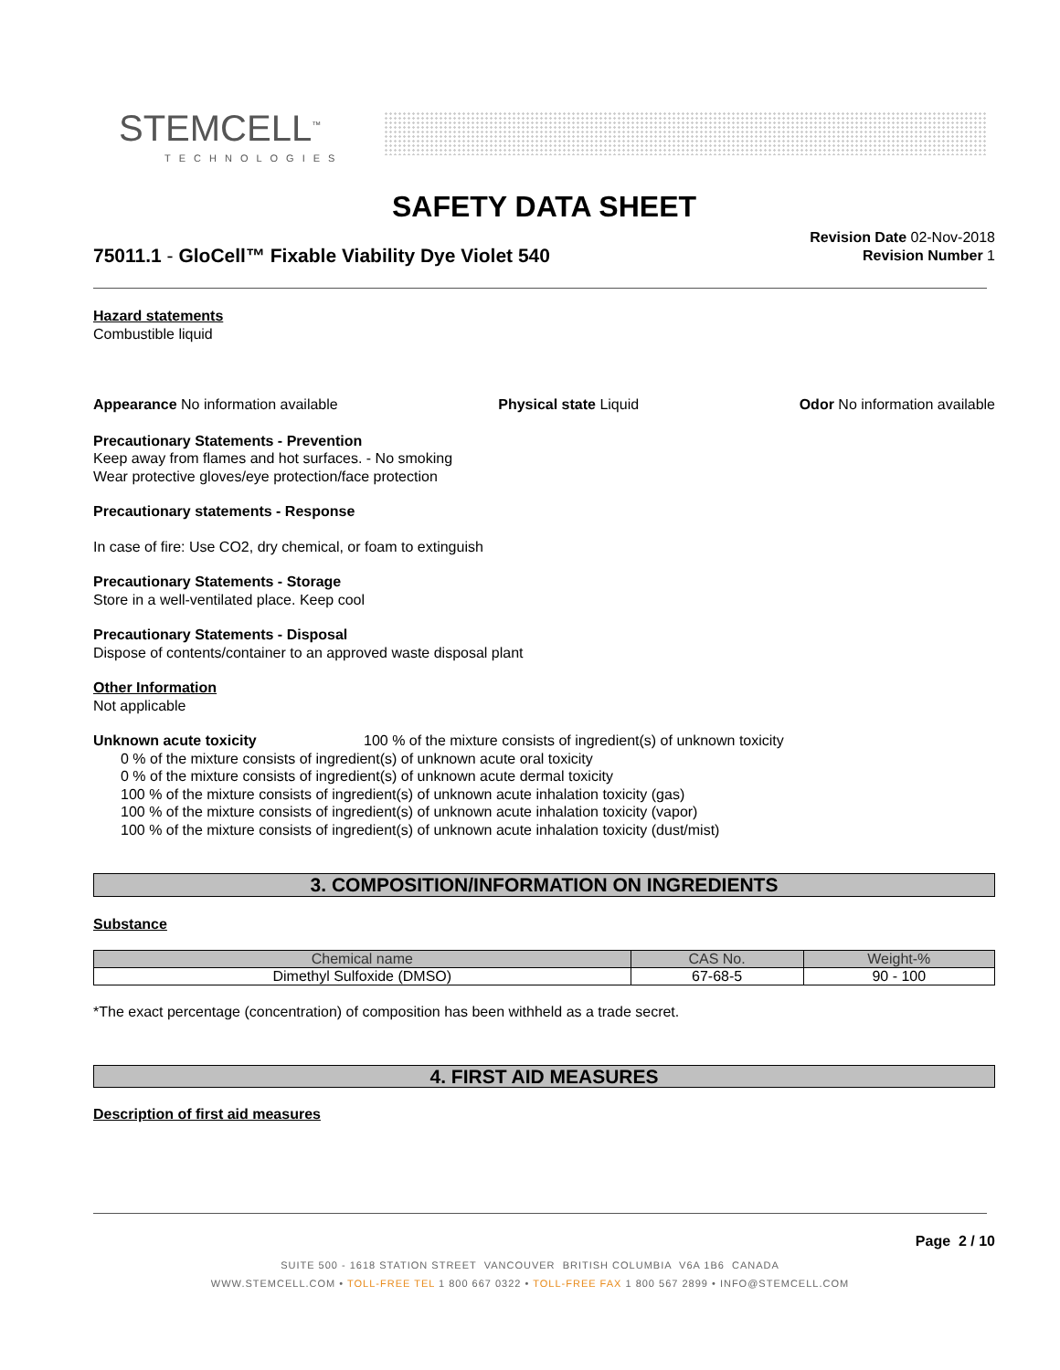STEMCELL<sup>™</sup>
TECHNOLOGIES
SAFETY DATA SHEET
75011.1 - GloCell™ Fixable Viability Dye Violet 540
Revision Date 02-Nov-2018
Revision Number 1
Hazard statements
Combustible liquid
Appearance No information available Physical state Liquid Odor No information available
Precautionary Statements - Prevention
Keep away from flames and hot surfaces. - No smoking
Wear protective gloves/eye protection/face protection
Precautionary statements - Response
In case of fire: Use CO2, dry chemical, or foam to extinguish
Precautionary Statements - Storage
Store in a well-ventilated place. Keep cool
Precautionary Statements - Disposal
Dispose of contents/container to an approved waste disposal plant
Other Information
Not applicable
Unknown acute toxicity 100 % of the mixture consists of ingredient(s) of unknown toxicity
0 % of the mixture consists of ingredient(s) of unknown acute oral toxicity
0 % of the mixture consists of ingredient(s) of unknown acute dermal toxicity
100 % of the mixture consists of ingredient(s) of unknown acute inhalation toxicity (gas)
100 % of the mixture consists of ingredient(s) of unknown acute inhalation toxicity (vapor)
100 % of the mixture consists of ingredient(s) of unknown acute inhalation toxicity (dust/mist)
3. COMPOSITION/INFORMATION ON INGREDIENTS
Substance
| Chemical name | CAS No. | Weight-% |
| --- | --- | --- |
| Dimethyl Sulfoxide (DMSO) | 67-68-5 | 90 - 100 |
*The exact percentage (concentration) of composition has been withheld as a trade secret.
4. FIRST AID MEASURES
Description of first aid measures
Page 2 / 10
SUITE 500 - 1618 STATION STREET VANCOUVER BRITISH COLUMBIA V6A 1B6 CANADA
WWW.STEMCELL.COM • TOLL-FREE TEL 1 800 667 0322 • TOLL-FREE FAX 1 800 567 2899 • INFO@STEMCELL.COM